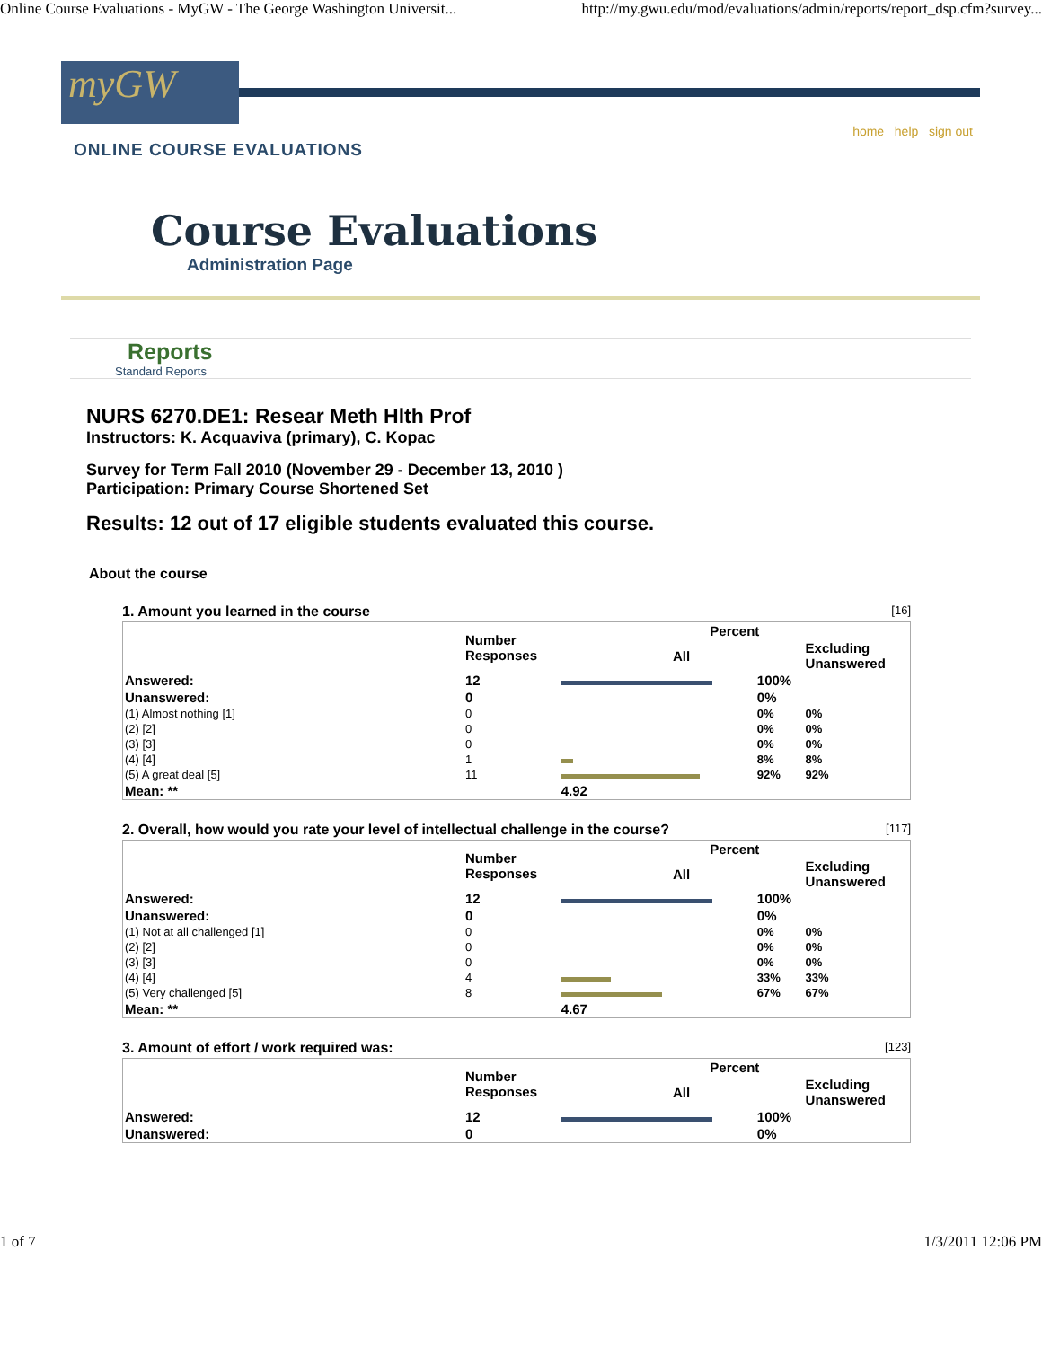Online Course Evaluations - MyGW - The George Washington Universit... http://my.gwu.edu/mod/evaluations/admin/reports/report_dsp.cfm?survey...
myGW
home help sign out
ONLINE COURSE EVALUATIONS
Course Evaluations
Administration Page
Reports
Standard Reports
NURS 6270.DE1: Resear Meth Hlth Prof
Instructors: K. Acquaviva (primary), C. Kopac
Survey for Term Fall 2010 (November 29 - December 13, 2010 )
Participation: Primary Course Shortened Set
Results: 12 out of 17 eligible students evaluated this course.
About the course
1. Amount you learned in the course [16]
| | Number Responses | Percent | | |
| --- | --- | --- | --- | --- |
| | | All | | Excluding Unanswered |
| Answered: | 12 | | 100% | |
| Unanswered: | 0 | | 0% | |
| (1) Almost nothing [1] | 0 | | 0% | 0% |
| (2) [2] | 0 | | 0% | 0% |
| (3) [3] | 0 | | 0% | 0% |
| (4) [4] | 1 | | 8% | 8% |
| (5) A great deal [5] | 11 | | 92% | 92% |
| Mean: ** | | 4.92 | | |
2. Overall, how would you rate your level of intellectual challenge in the course? [117]
| | Number Responses | Percent | | |
| --- | --- | --- | --- | --- |
| | | All | | Excluding Unanswered |
| Answered: | 12 | | 100% | |
| Unanswered: | 0 | | 0% | |
| (1) Not at all challenged [1] | 0 | | 0% | 0% |
| (2) [2] | 0 | | 0% | 0% |
| (3) [3] | 0 | | 0% | 0% |
| (4) [4] | 4 | | 33% | 33% |
| (5) Very challenged [5] | 8 | | 67% | 67% |
| Mean: ** | | 4.67 | | |
3. Amount of effort / work required was: [123]
| | Number Responses | Percent | | |
| --- | --- | --- | --- | --- |
| | | All | | Excluding Unanswered |
| Answered: | 12 | | 100% | |
| Unanswered: | 0 | | 0% | |
1 of 7 1/3/2011 12:06 PM